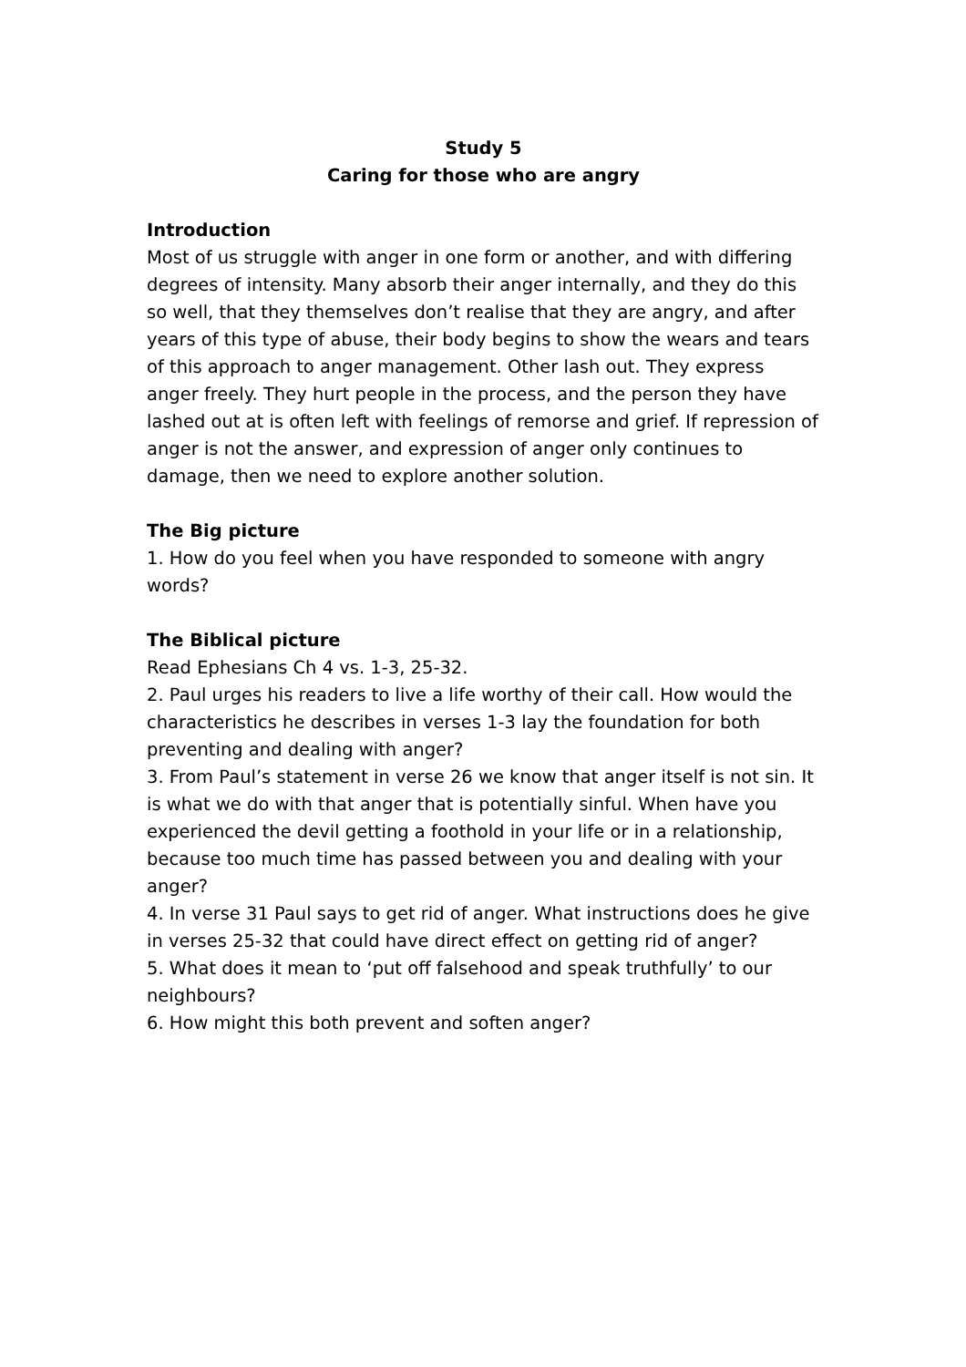Study 5
Caring for those who are angry
Introduction
Most of us struggle with anger in one form or another, and with differing degrees of intensity. Many absorb their anger internally, and they do this so well, that they themselves don’t realise that they are angry, and after years of this type of abuse, their body begins to show the wears and tears of this approach to anger management. Other lash out. They express anger freely. They hurt people in the process, and the person they have lashed out at is often left with feelings of remorse and grief. If repression of anger is not the answer, and expression of anger only continues to damage, then we need to explore another solution.
The Big picture
1. How do you feel when you have responded to someone with angry words?
The Biblical picture
Read Ephesians Ch 4 vs. 1-3, 25-32.
2. Paul urges his readers to live a life worthy of their call. How would the characteristics he describes in verses 1-3 lay the foundation for both preventing and dealing with anger?
3. From Paul’s statement in verse 26 we know that anger itself is not sin. It is what we do with that anger that is potentially sinful. When have you experienced the devil getting a foothold in your life or in a relationship, because too much time has passed between you and dealing with your anger?
4. In verse 31 Paul says to get rid of anger. What instructions does he give in verses 25-32 that could have direct effect on getting rid of anger?
5. What does it mean to ‘put off falsehood and speak truthfully’ to our neighbours?
6. How might this both prevent and soften anger?